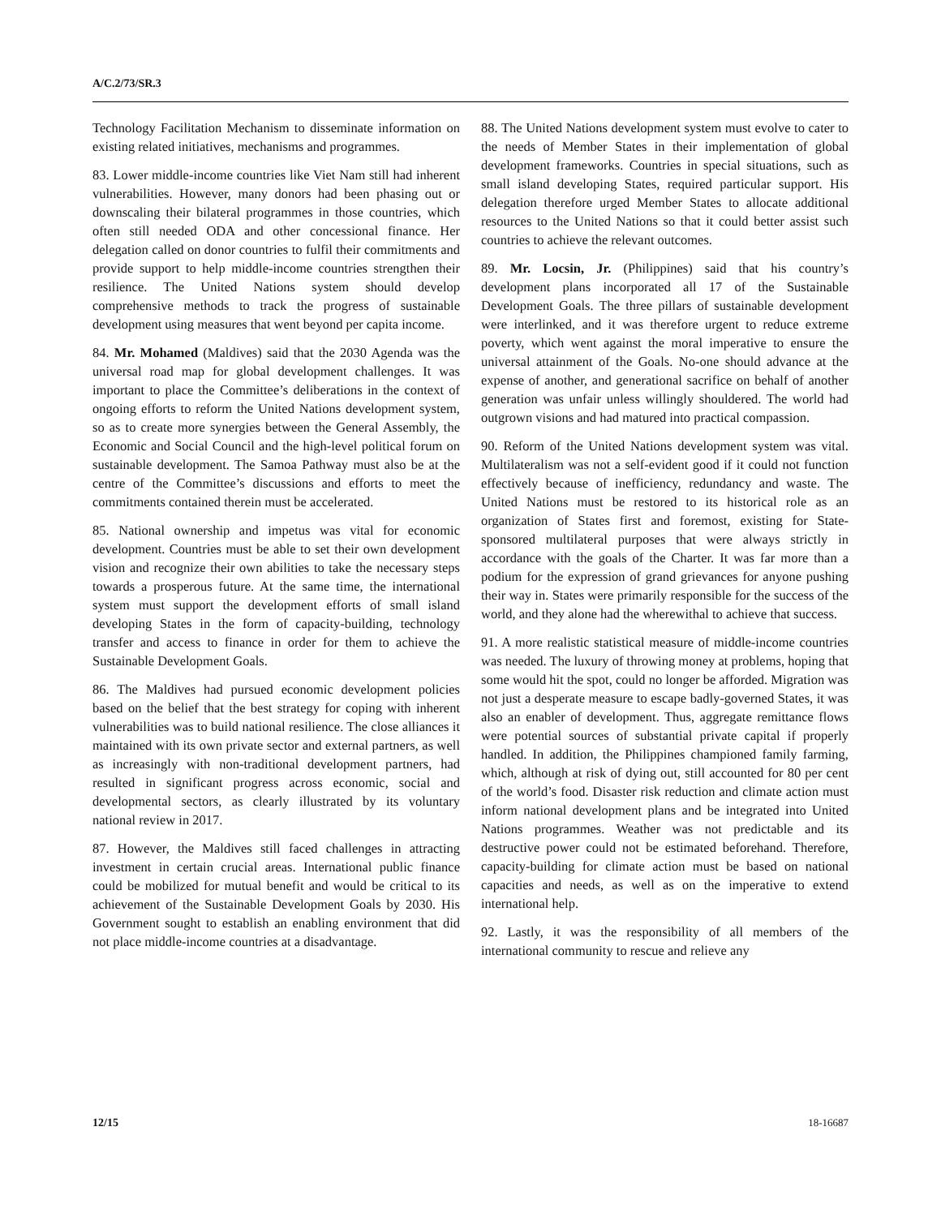A/C.2/73/SR.3
Technology Facilitation Mechanism to disseminate information on existing related initiatives, mechanisms and programmes.
83. Lower middle-income countries like Viet Nam still had inherent vulnerabilities. However, many donors had been phasing out or downscaling their bilateral programmes in those countries, which often still needed ODA and other concessional finance. Her delegation called on donor countries to fulfil their commitments and provide support to help middle-income countries strengthen their resilience. The United Nations system should develop comprehensive methods to track the progress of sustainable development using measures that went beyond per capita income.
84. Mr. Mohamed (Maldives) said that the 2030 Agenda was the universal road map for global development challenges. It was important to place the Committee’s deliberations in the context of ongoing efforts to reform the United Nations development system, so as to create more synergies between the General Assembly, the Economic and Social Council and the high-level political forum on sustainable development. The Samoa Pathway must also be at the centre of the Committee’s discussions and efforts to meet the commitments contained therein must be accelerated.
85. National ownership and impetus was vital for economic development. Countries must be able to set their own development vision and recognize their own abilities to take the necessary steps towards a prosperous future. At the same time, the international system must support the development efforts of small island developing States in the form of capacity-building, technology transfer and access to finance in order for them to achieve the Sustainable Development Goals.
86. The Maldives had pursued economic development policies based on the belief that the best strategy for coping with inherent vulnerabilities was to build national resilience. The close alliances it maintained with its own private sector and external partners, as well as increasingly with non-traditional development partners, had resulted in significant progress across economic, social and developmental sectors, as clearly illustrated by its voluntary national review in 2017.
87. However, the Maldives still faced challenges in attracting investment in certain crucial areas. International public finance could be mobilized for mutual benefit and would be critical to its achievement of the Sustainable Development Goals by 2030. His Government sought to establish an enabling environment that did not place middle-income countries at a disadvantage.
88. The United Nations development system must evolve to cater to the needs of Member States in their implementation of global development frameworks. Countries in special situations, such as small island developing States, required particular support. His delegation therefore urged Member States to allocate additional resources to the United Nations so that it could better assist such countries to achieve the relevant outcomes.
89. Mr. Locsin, Jr. (Philippines) said that his country’s development plans incorporated all 17 of the Sustainable Development Goals. The three pillars of sustainable development were interlinked, and it was therefore urgent to reduce extreme poverty, which went against the moral imperative to ensure the universal attainment of the Goals. No-one should advance at the expense of another, and generational sacrifice on behalf of another generation was unfair unless willingly shouldered. The world had outgrown visions and had matured into practical compassion.
90. Reform of the United Nations development system was vital. Multilateralism was not a self-evident good if it could not function effectively because of inefficiency, redundancy and waste. The United Nations must be restored to its historical role as an organization of States first and foremost, existing for State-sponsored multilateral purposes that were always strictly in accordance with the goals of the Charter. It was far more than a podium for the expression of grand grievances for anyone pushing their way in. States were primarily responsible for the success of the world, and they alone had the wherewithal to achieve that success.
91. A more realistic statistical measure of middle-income countries was needed. The luxury of throwing money at problems, hoping that some would hit the spot, could no longer be afforded. Migration was not just a desperate measure to escape badly-governed States, it was also an enabler of development. Thus, aggregate remittance flows were potential sources of substantial private capital if properly handled. In addition, the Philippines championed family farming, which, although at risk of dying out, still accounted for 80 per cent of the world’s food. Disaster risk reduction and climate action must inform national development plans and be integrated into United Nations programmes. Weather was not predictable and its destructive power could not be estimated beforehand. Therefore, capacity-building for climate action must be based on national capacities and needs, as well as on the imperative to extend international help.
92. Lastly, it was the responsibility of all members of the international community to rescue and relieve any
12/15 18-16687